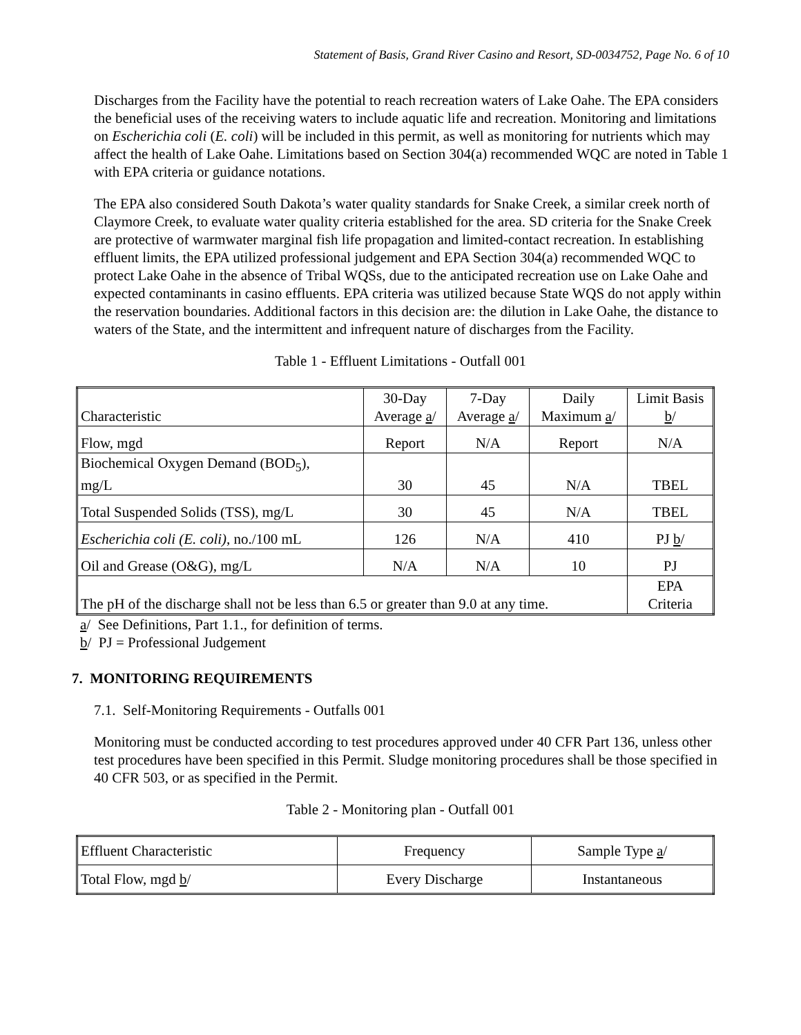Statement of Basis, Grand River Casino and Resort, SD-0034752, Page No. 6 of 10
Discharges from the Facility have the potential to reach recreation waters of Lake Oahe. The EPA considers the beneficial uses of the receiving waters to include aquatic life and recreation. Monitoring and limitations on Escherichia coli (E. coli) will be included in this permit, as well as monitoring for nutrients which may affect the health of Lake Oahe. Limitations based on Section 304(a) recommended WQC are noted in Table 1 with EPA criteria or guidance notations.
The EPA also considered South Dakota’s water quality standards for Snake Creek, a similar creek north of Claymore Creek, to evaluate water quality criteria established for the area. SD criteria for the Snake Creek are protective of warmwater marginal fish life propagation and limited-contact recreation. In establishing effluent limits, the EPA utilized professional judgement and EPA Section 304(a) recommended WQC to protect Lake Oahe in the absence of Tribal WQSs, due to the anticipated recreation use on Lake Oahe and expected contaminants in casino effluents. EPA criteria was utilized because State WQS do not apply within the reservation boundaries. Additional factors in this decision are: the dilution in Lake Oahe, the distance to waters of the State, and the intermittent and infrequent nature of discharges from the Facility.
Table 1 - Effluent Limitations - Outfall 001
| Characteristic | 30-Day Average a / | 7-Day Average a / | Daily Maximum a / | Limit Basis b / |
| Flow, mgd | Report | N/A | Report | N/A |
| Biochemical Oxygen Demand (BOD<sub>5</sub>), mg/L | 30 | 45 | N/A | TBEL |
| Total Suspended Solids (TSS), mg/L | 30 | 45 | N/A | TBEL |
| Escherichia coli (E. coli) , no./100 mL | 126 | N/A | 410 | PJ b / |
| Oil and Grease (O&G), mg/L | N/A | N/A | 10 | PJ |
| The pH of the discharge shall not be less than 6.5 or greater than 9.0 at any time. | | | | EPA Criteria |
a/ See Definitions, Part 1.1., for definition of terms.
b/ PJ = Professional Judgement
7. MONITORING REQUIREMENTS
7.1. Self-Monitoring Requirements - Outfalls 001
Monitoring must be conducted according to test procedures approved under 40 CFR Part 136, unless other test procedures have been specified in this Permit. Sludge monitoring procedures shall be those specified in 40 CFR 503, or as specified in the Permit.
Table 2 - Monitoring plan - Outfall 001
| Effluent Characteristic | Frequency | Sample Type a / |
| Total Flow, mgd b / | Every Discharge | Instantaneous |